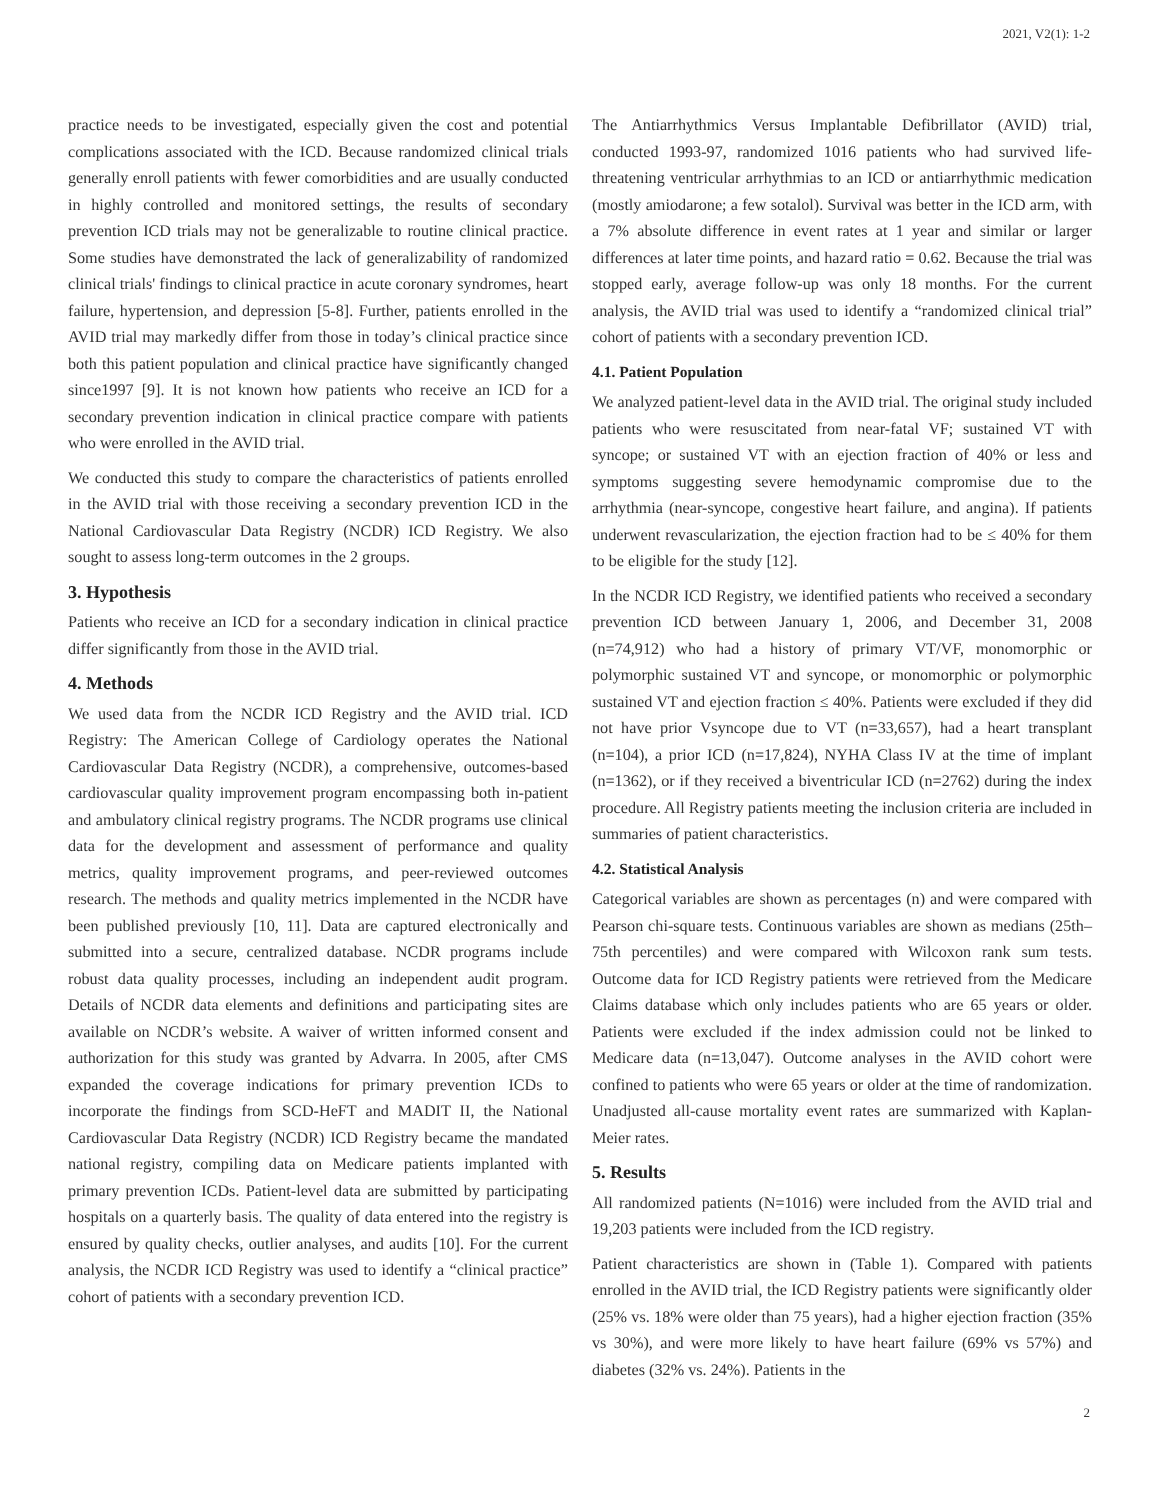2021, V2(1): 1-2
practice needs to be investigated, especially given the cost and potential complications associated with the ICD. Because randomized clinical trials generally enroll patients with fewer comorbidities and are usually conducted in highly controlled and monitored settings, the results of secondary prevention ICD trials may not be generalizable to routine clinical practice. Some studies have demonstrated the lack of generalizability of randomized clinical trials' findings to clinical practice in acute coronary syndromes, heart failure, hypertension, and depression [5-8]. Further, patients enrolled in the AVID trial may markedly differ from those in today’s clinical practice since both this patient population and clinical practice have significantly changed since1997 [9]. It is not known how patients who receive an ICD for a secondary prevention indication in clinical practice compare with patients who were enrolled in the AVID trial.
We conducted this study to compare the characteristics of patients enrolled in the AVID trial with those receiving a secondary prevention ICD in the National Cardiovascular Data Registry (NCDR) ICD Registry. We also sought to assess long-term outcomes in the 2 groups.
3. Hypothesis
Patients who receive an ICD for a secondary indication in clinical practice differ significantly from those in the AVID trial.
4. Methods
We used data from the NCDR ICD Registry and the AVID trial. ICD Registry: The American College of Cardiology operates the National Cardiovascular Data Registry (NCDR), a comprehensive, outcomes-based cardiovascular quality improvement program encompassing both in-patient and ambulatory clinical registry programs. The NCDR programs use clinical data for the development and assessment of performance and quality metrics, quality improvement programs, and peer-reviewed outcomes research. The methods and quality metrics implemented in the NCDR have been published previously [10, 11]. Data are captured electronically and submitted into a secure, centralized database. NCDR programs include robust data quality processes, including an independent audit program. Details of NCDR data elements and definitions and participating sites are available on NCDR’s website. A waiver of written informed consent and authorization for this study was granted by Advarra. In 2005, after CMS expanded the coverage indications for primary prevention ICDs to incorporate the findings from SCD-HeFT and MADIT II, the National Cardiovascular Data Registry (NCDR) ICD Registry became the mandated national registry, compiling data on Medicare patients implanted with primary prevention ICDs. Patient-level data are submitted by participating hospitals on a quarterly basis. The quality of data entered into the registry is ensured by quality checks, outlier analyses, and audits [10]. For the current analysis, the NCDR ICD Registry was used to identify a “clinical practice” cohort of patients with a secondary prevention ICD.
The Antiarrhythmics Versus Implantable Defibrillator (AVID) trial, conducted 1993-97, randomized 1016 patients who had survived life-threatening ventricular arrhythmias to an ICD or antiarrhythmic medication (mostly amiodarone; a few sotalol). Survival was better in the ICD arm, with a 7% absolute difference in event rates at 1 year and similar or larger differences at later time points, and hazard ratio = 0.62. Because the trial was stopped early, average follow-up was only 18 months. For the current analysis, the AVID trial was used to identify a “randomized clinical trial” cohort of patients with a secondary prevention ICD.
4.1. Patient Population
We analyzed patient-level data in the AVID trial. The original study included patients who were resuscitated from near-fatal VF; sustained VT with syncope; or sustained VT with an ejection fraction of 40% or less and symptoms suggesting severe hemodynamic compromise due to the arrhythmia (near-syncope, congestive heart failure, and angina). If patients underwent revascularization, the ejection fraction had to be ≤ 40% for them to be eligible for the study [12].
In the NCDR ICD Registry, we identified patients who received a secondary prevention ICD between January 1, 2006, and December 31, 2008 (n=74,912) who had a history of primary VT/VF, monomorphic or polymorphic sustained VT and syncope, or monomorphic or polymorphic sustained VT and ejection fraction ≤ 40%. Patients were excluded if they did not have prior Vsyncope due to VT (n=33,657), had a heart transplant (n=104), a prior ICD (n=17,824), NYHA Class IV at the time of implant (n=1362), or if they received a biventricular ICD (n=2762) during the index procedure. All Registry patients meeting the inclusion criteria are included in summaries of patient characteristics.
4.2. Statistical Analysis
Categorical variables are shown as percentages (n) and were compared with Pearson chi-square tests. Continuous variables are shown as medians (25th–75th percentiles) and were compared with Wilcoxon rank sum tests. Outcome data for ICD Registry patients were retrieved from the Medicare Claims database which only includes patients who are 65 years or older. Patients were excluded if the index admission could not be linked to Medicare data (n=13,047). Outcome analyses in the AVID cohort were confined to patients who were 65 years or older at the time of randomization. Unadjusted all-cause mortality event rates are summarized with Kaplan-Meier rates.
5. Results
All randomized patients (N=1016) were included from the AVID trial and 19,203 patients were included from the ICD registry.
Patient characteristics are shown in (Table 1). Compared with patients enrolled in the AVID trial, the ICD Registry patients were significantly older (25% vs. 18% were older than 75 years), had a higher ejection fraction (35% vs 30%), and were more likely to have heart failure (69% vs 57%) and diabetes (32% vs. 24%). Patients in the
2